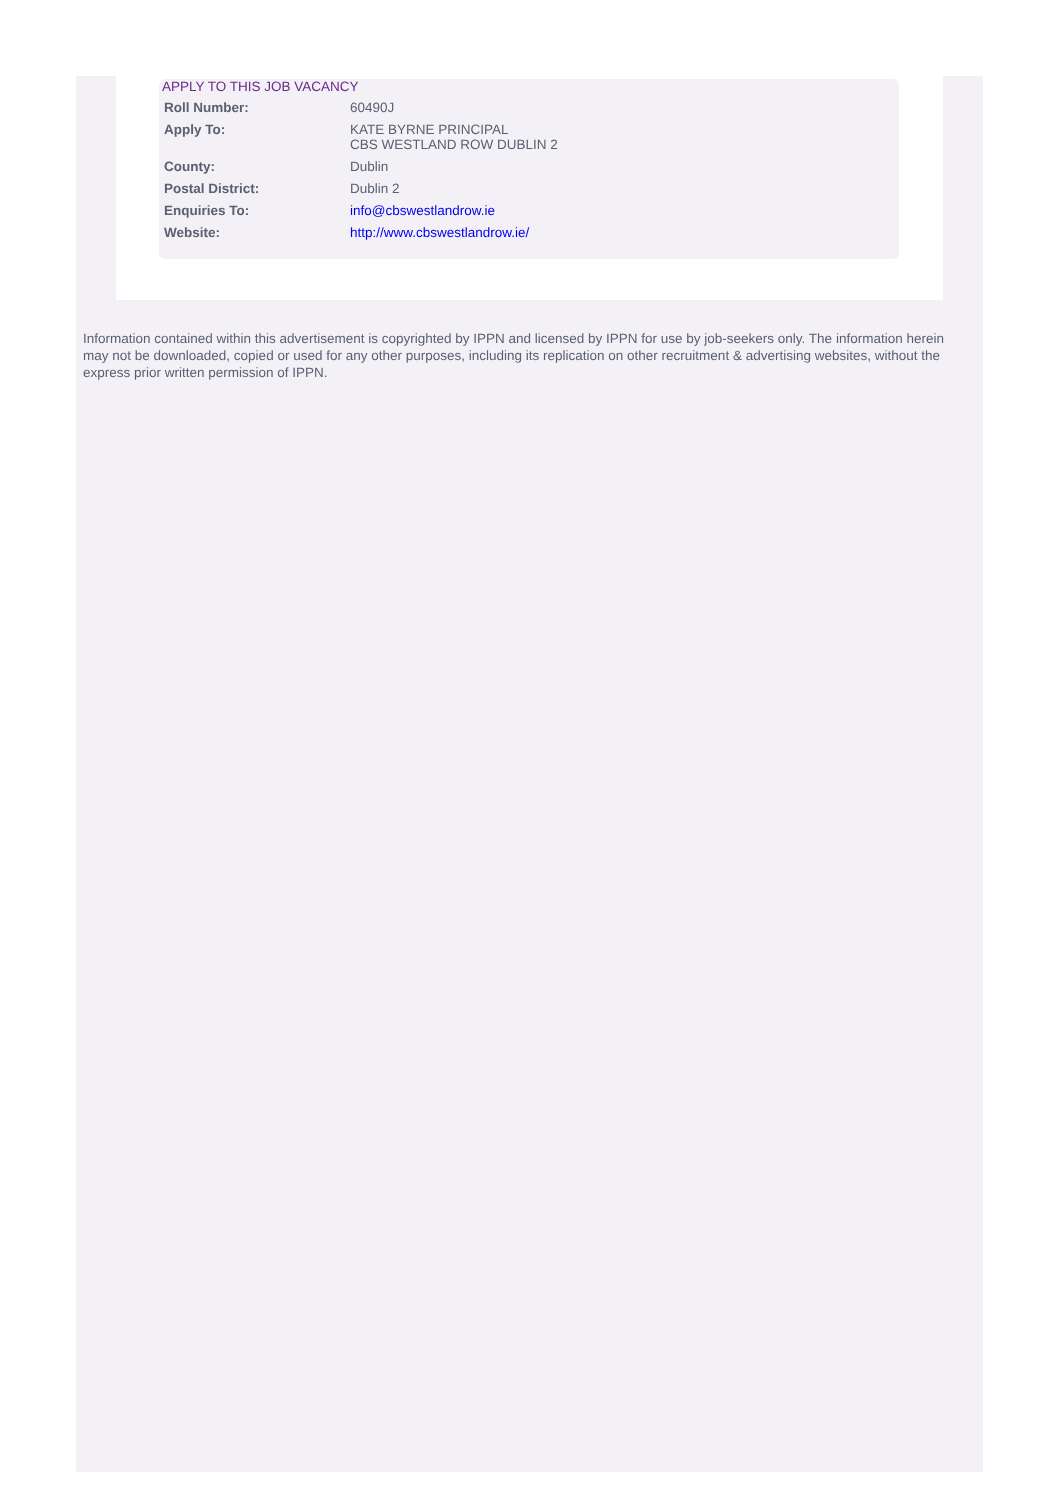APPLY TO THIS JOB VACANCY
| Roll Number: | 60490J |
| Apply To: | KATE BYRNE PRINCIPAL CBS WESTLAND ROW DUBLIN 2 |
| County: | Dublin |
| Postal District: | Dublin 2 |
| Enquiries To: | info@cbswestlandrow.ie |
| Website: | http://www.cbswestlandrow.ie/ |
Information contained within this advertisement is copyrighted by IPPN and licensed by IPPN for use by job-seekers only. The information herein may not be downloaded, copied or used for any other purposes, including its replication on other recruitment & advertising websites, without the express prior written permission of IPPN.